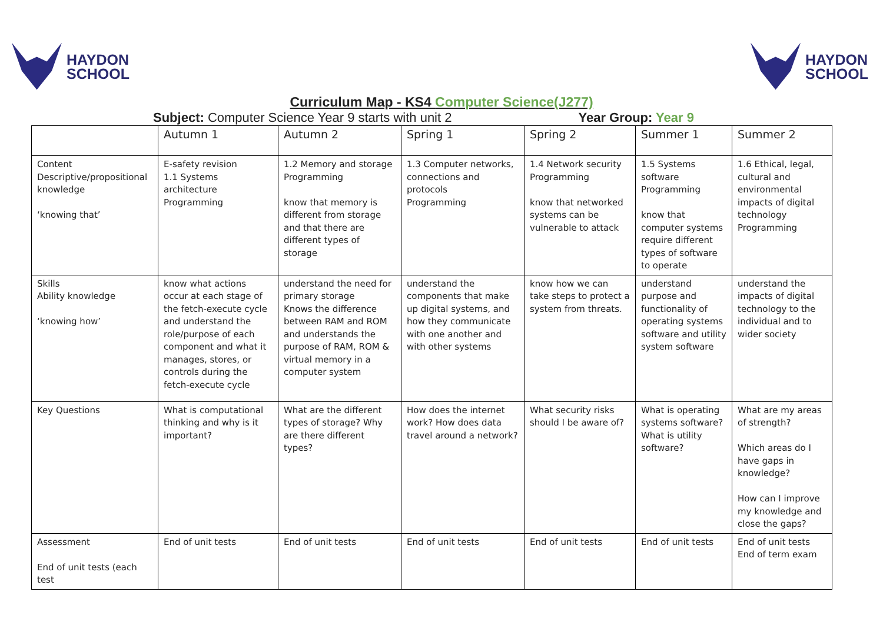HAYDON
SCHOOL
HAYDON
SCHOOL
Curriculum Map - KS4 Computer Science(J277)
Subject: Computer Science Year 9 starts with unit 2
Year Group: Year 9
| | Autumn 1 | Autumn 2 | Spring 1 | Spring 2 | Summer 1 | Summer 2 |
| Content Descriptive/propositional knowledge ‘knowing that’ | E-safety revision 1.1 Systems architecture Programming | 1.2 Memory and storage Programming know that memory is different from storage and that there are different types of storage | 1.3 Computer networks, connections and protocols Programming | 1.4 Network security Programming know that networked systems can be vulnerable to attack | 1.5 Systems software Programming know that computer systems require different types of software to operate | 1.6 Ethical, legal, cultural and environmental impacts of digital technology Programming |
| Skills Ability knowledge ‘knowing how’ | know what actions occur at each stage of the fetch-execute cycle and understand the role/purpose of each component and what it manages, stores, or controls during the fetch-execute cycle | understand the need for primary storage Knows the difference between RAM and ROM and understands the purpose of RAM, ROM & virtual memory in a computer system | understand the components that make up digital systems, and how they communicate with one another and with other systems | know how we can take steps to protect a system from threats. | understand purpose and functionality of operating systems software and utility system software | understand the impacts of digital technology to the individual and to wider society |
| Key Questions | What is computational thinking and why is it important? | What are the different types of storage? Why are there different types? | How does the internet work? How does data travel around a network? | What security risks should I be aware of? | What is operating systems software? What is utility software? | What are my areas of strength? Which areas do I have gaps in knowledge? How can I improve my knowledge and close the gaps? |
| Assessment End of unit tests (each test | End of unit tests | End of unit tests | End of unit tests | End of unit tests | End of unit tests | End of unit tests End of term exam |